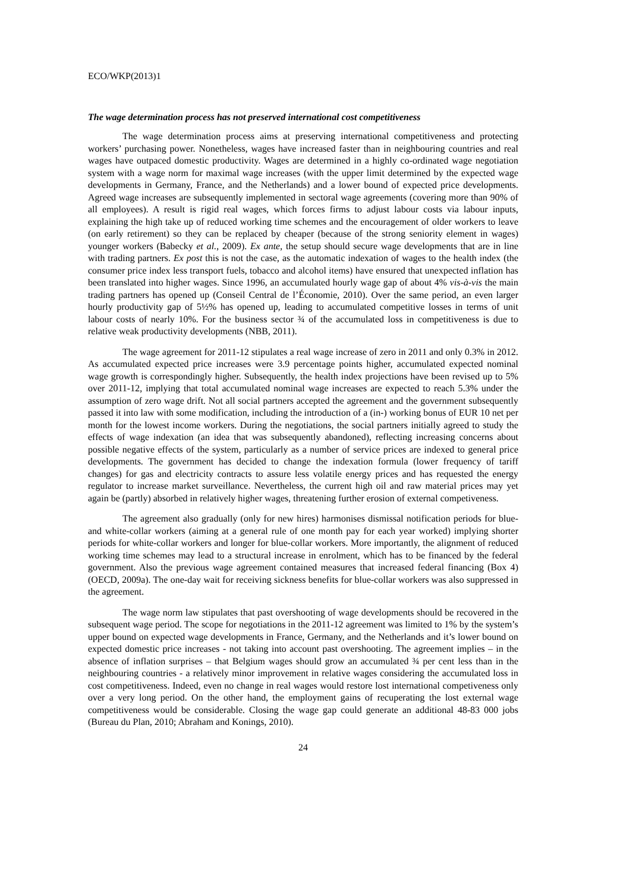ECO/WKP(2013)1
The wage determination process has not preserved international cost competitiveness
The wage determination process aims at preserving international competitiveness and protecting workers’ purchasing power. Nonetheless, wages have increased faster than in neighbouring countries and real wages have outpaced domestic productivity. Wages are determined in a highly co-ordinated wage negotiation system with a wage norm for maximal wage increases (with the upper limit determined by the expected wage developments in Germany, France, and the Netherlands) and a lower bound of expected price developments. Agreed wage increases are subsequently implemented in sectoral wage agreements (covering more than 90% of all employees). A result is rigid real wages, which forces firms to adjust labour costs via labour inputs, explaining the high take up of reduced working time schemes and the encouragement of older workers to leave (on early retirement) so they can be replaced by cheaper (because of the strong seniority element in wages) younger workers (Babecky et al., 2009). Ex ante, the setup should secure wage developments that are in line with trading partners. Ex post this is not the case, as the automatic indexation of wages to the health index (the consumer price index less transport fuels, tobacco and alcohol items) have ensured that unexpected inflation has been translated into higher wages. Since 1996, an accumulated hourly wage gap of about 4% vis-à-vis the main trading partners has opened up (Conseil Central de l’Économie, 2010). Over the same period, an even larger hourly productivity gap of 5½% has opened up, leading to accumulated competitive losses in terms of unit labour costs of nearly 10%. For the business sector ¾ of the accumulated loss in competitiveness is due to relative weak productivity developments (NBB, 2011).
The wage agreement for 2011-12 stipulates a real wage increase of zero in 2011 and only 0.3% in 2012. As accumulated expected price increases were 3.9 percentage points higher, accumulated expected nominal wage growth is correspondingly higher. Subsequently, the health index projections have been revised up to 5% over 2011-12, implying that total accumulated nominal wage increases are expected to reach 5.3% under the assumption of zero wage drift. Not all social partners accepted the agreement and the government subsequently passed it into law with some modification, including the introduction of a (in-) working bonus of EUR 10 net per month for the lowest income workers. During the negotiations, the social partners initially agreed to study the effects of wage indexation (an idea that was subsequently abandoned), reflecting increasing concerns about possible negative effects of the system, particularly as a number of service prices are indexed to general price developments. The government has decided to change the indexation formula (lower frequency of tariff changes) for gas and electricity contracts to assure less volatile energy prices and has requested the energy regulator to increase market surveillance. Nevertheless, the current high oil and raw material prices may yet again be (partly) absorbed in relatively higher wages, threatening further erosion of external competiveness.
The agreement also gradually (only for new hires) harmonises dismissal notification periods for blue- and white-collar workers (aiming at a general rule of one month pay for each year worked) implying shorter periods for white-collar workers and longer for blue-collar workers. More importantly, the alignment of reduced working time schemes may lead to a structural increase in enrolment, which has to be financed by the federal government. Also the previous wage agreement contained measures that increased federal financing (Box 4) (OECD, 2009a). The one-day wait for receiving sickness benefits for blue-collar workers was also suppressed in the agreement.
The wage norm law stipulates that past overshooting of wage developments should be recovered in the subsequent wage period. The scope for negotiations in the 2011-12 agreement was limited to 1% by the system’s upper bound on expected wage developments in France, Germany, and the Netherlands and it’s lower bound on expected domestic price increases - not taking into account past overshooting. The agreement implies – in the absence of inflation surprises – that Belgium wages should grow an accumulated ¾ per cent less than in the neighbouring countries - a relatively minor improvement in relative wages considering the accumulated loss in cost competitiveness. Indeed, even no change in real wages would restore lost international competiveness only over a very long period. On the other hand, the employment gains of recuperating the lost external wage competitiveness would be considerable. Closing the wage gap could generate an additional 48-83 000 jobs (Bureau du Plan, 2010; Abraham and Konings, 2010).
24